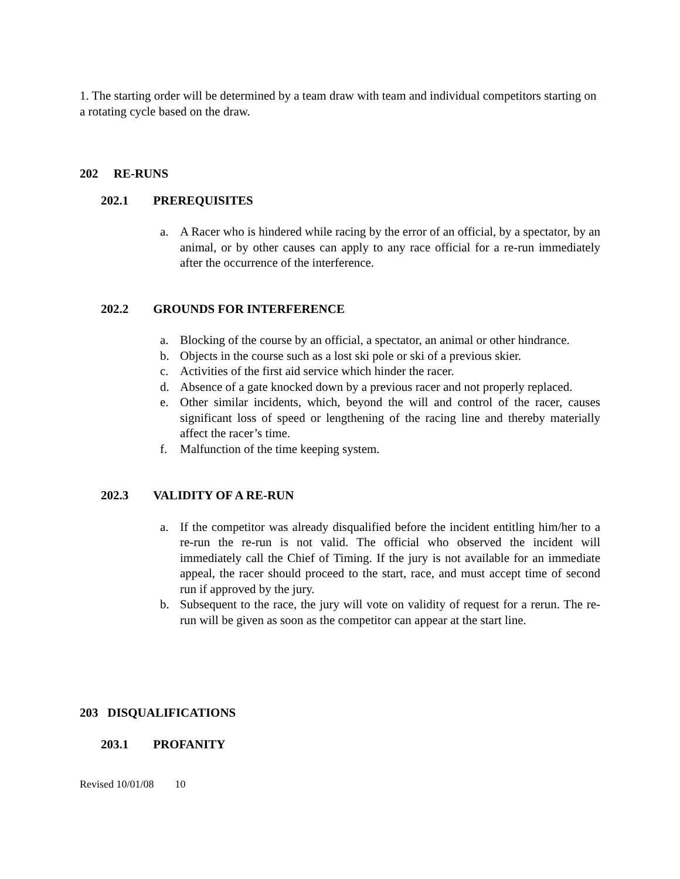1. The starting order will be determined by a team draw with team and individual competitors starting on a rotating cycle based on the draw.
202 RE-RUNS
202.1 PREREQUISITES
a. A Racer who is hindered while racing by the error of an official, by a spectator, by an animal, or by other causes can apply to any race official for a re-run immediately after the occurrence of the interference.
202.2 GROUNDS FOR INTERFERENCE
a. Blocking of the course by an official, a spectator, an animal or other hindrance.
b. Objects in the course such as a lost ski pole or ski of a previous skier.
c. Activities of the first aid service which hinder the racer.
d. Absence of a gate knocked down by a previous racer and not properly replaced.
e. Other similar incidents, which, beyond the will and control of the racer, causes significant loss of speed or lengthening of the racing line and thereby materially affect the racer’s time.
f. Malfunction of the time keeping system.
202.3 VALIDITY OF A RE-RUN
a. If the competitor was already disqualified before the incident entitling him/her to a re-run the re-run is not valid. The official who observed the incident will immediately call the Chief of Timing. If the jury is not available for an immediate appeal, the racer should proceed to the start, race, and must accept time of second run if approved by the jury.
b. Subsequent to the race, the jury will vote on validity of request for a rerun. The re-run will be given as soon as the competitor can appear at the start line.
203 DISQUALIFICATIONS
203.1 PROFANITY
Revised 10/01/08 10